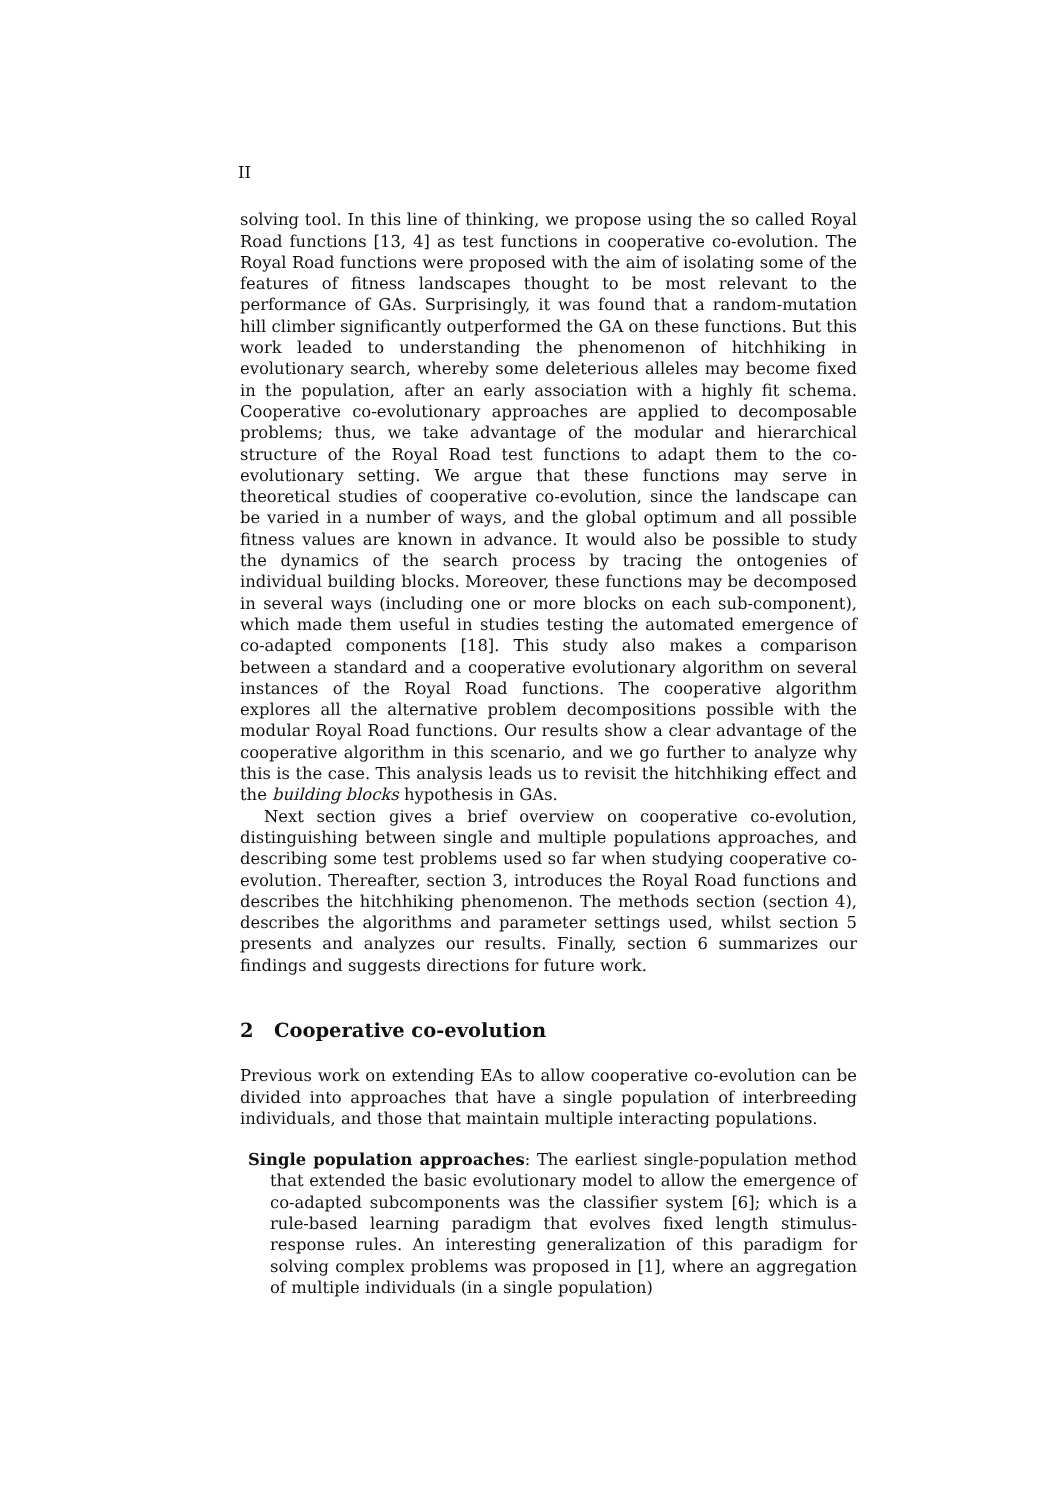II
solving tool. In this line of thinking, we propose using the so called Royal Road functions [13, 4] as test functions in cooperative co-evolution. The Royal Road functions were proposed with the aim of isolating some of the features of fitness landscapes thought to be most relevant to the performance of GAs. Surprisingly, it was found that a random-mutation hill climber significantly outperformed the GA on these functions. But this work leaded to understanding the phenomenon of hitchhiking in evolutionary search, whereby some deleterious alleles may become fixed in the population, after an early association with a highly fit schema. Cooperative co-evolutionary approaches are applied to decomposable problems; thus, we take advantage of the modular and hierarchical structure of the Royal Road test functions to adapt them to the co-evolutionary setting. We argue that these functions may serve in theoretical studies of cooperative co-evolution, since the landscape can be varied in a number of ways, and the global optimum and all possible fitness values are known in advance. It would also be possible to study the dynamics of the search process by tracing the ontogenies of individual building blocks. Moreover, these functions may be decomposed in several ways (including one or more blocks on each sub-component), which made them useful in studies testing the automated emergence of co-adapted components [18]. This study also makes a comparison between a standard and a cooperative evolutionary algorithm on several instances of the Royal Road functions. The cooperative algorithm explores all the alternative problem decompositions possible with the modular Royal Road functions. Our results show a clear advantage of the cooperative algorithm in this scenario, and we go further to analyze why this is the case. This analysis leads us to revisit the hitchhiking effect and the building blocks hypothesis in GAs.
Next section gives a brief overview on cooperative co-evolution, distinguishing between single and multiple populations approaches, and describing some test problems used so far when studying cooperative co-evolution. Thereafter, section 3, introduces the Royal Road functions and describes the hitchhiking phenomenon. The methods section (section 4), describes the algorithms and parameter settings used, whilst section 5 presents and analyzes our results. Finally, section 6 summarizes our findings and suggests directions for future work.
2 Cooperative co-evolution
Previous work on extending EAs to allow cooperative co-evolution can be divided into approaches that have a single population of interbreeding individuals, and those that maintain multiple interacting populations.
Single population approaches: The earliest single-population method that extended the basic evolutionary model to allow the emergence of co-adapted subcomponents was the classifier system [6]; which is a rule-based learning paradigm that evolves fixed length stimulus-response rules. An interesting generalization of this paradigm for solving complex problems was proposed in [1], where an aggregation of multiple individuals (in a single population)